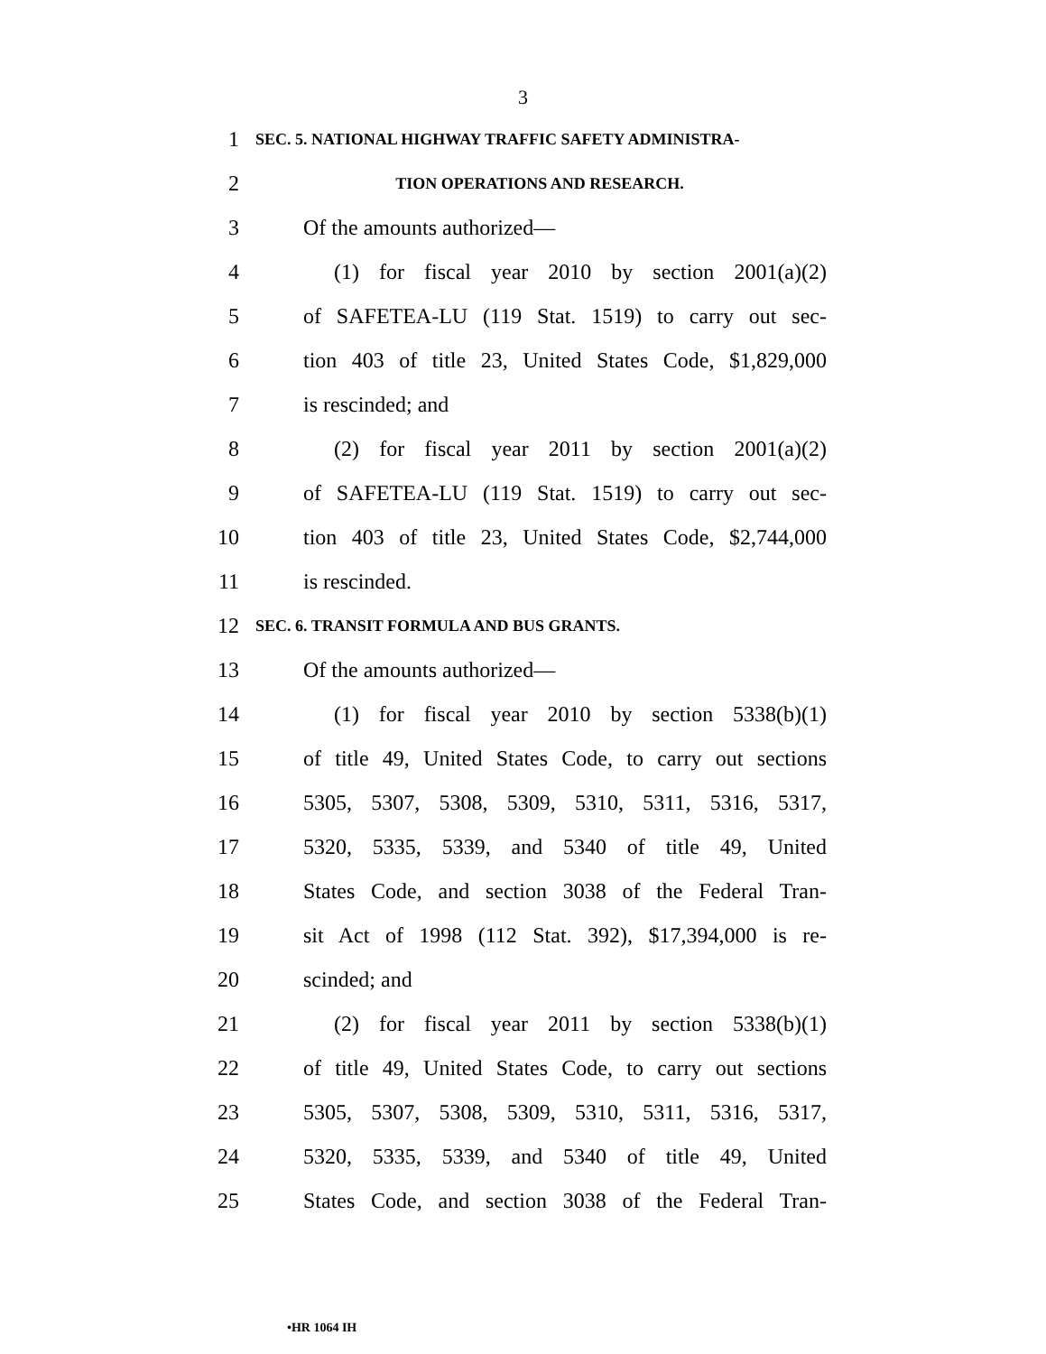3
1 SEC. 5. NATIONAL HIGHWAY TRAFFIC SAFETY ADMINISTRA-
2 TION OPERATIONS AND RESEARCH.
3 Of the amounts authorized—
4 (1) for fiscal year 2010 by section 2001(a)(2)
5 of SAFETEA-LU (119 Stat. 1519) to carry out sec-
6 tion 403 of title 23, United States Code, $1,829,000
7 is rescinded; and
8 (2) for fiscal year 2011 by section 2001(a)(2)
9 of SAFETEA-LU (119 Stat. 1519) to carry out sec-
10 tion 403 of title 23, United States Code, $2,744,000
11 is rescinded.
12 SEC. 6. TRANSIT FORMULA AND BUS GRANTS.
13 Of the amounts authorized—
14 (1) for fiscal year 2010 by section 5338(b)(1)
15 of title 49, United States Code, to carry out sections
16 5305, 5307, 5308, 5309, 5310, 5311, 5316, 5317,
17 5320, 5335, 5339, and 5340 of title 49, United
18 States Code, and section 3038 of the Federal Tran-
19 sit Act of 1998 (112 Stat. 392), $17,394,000 is re-
20 scinded; and
21 (2) for fiscal year 2011 by section 5338(b)(1)
22 of title 49, United States Code, to carry out sections
23 5305, 5307, 5308, 5309, 5310, 5311, 5316, 5317,
24 5320, 5335, 5339, and 5340 of title 49, United
25 States Code, and section 3038 of the Federal Tran-
•HR 1064 IH